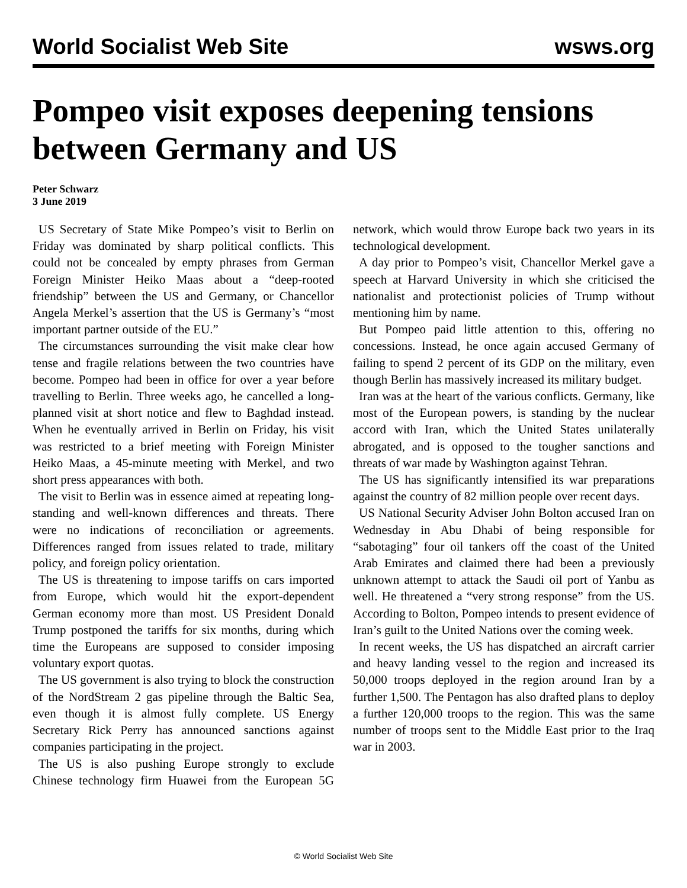World Socialist Web Site wsws.org
Pompeo visit exposes deepening tensions between Germany and US
Peter Schwarz
3 June 2019
US Secretary of State Mike Pompeo’s visit to Berlin on Friday was dominated by sharp political conflicts. This could not be concealed by empty phrases from German Foreign Minister Heiko Maas about a “deep-rooted friendship” between the US and Germany, or Chancellor Angela Merkel’s assertion that the US is Germany’s “most important partner outside of the EU.”
The circumstances surrounding the visit make clear how tense and fragile relations between the two countries have become. Pompeo had been in office for over a year before travelling to Berlin. Three weeks ago, he cancelled a long-planned visit at short notice and flew to Baghdad instead. When he eventually arrived in Berlin on Friday, his visit was restricted to a brief meeting with Foreign Minister Heiko Maas, a 45-minute meeting with Merkel, and two short press appearances with both.
The visit to Berlin was in essence aimed at repeating long-standing and well-known differences and threats. There were no indications of reconciliation or agreements. Differences ranged from issues related to trade, military policy, and foreign policy orientation.
The US is threatening to impose tariffs on cars imported from Europe, which would hit the export-dependent German economy more than most. US President Donald Trump postponed the tariffs for six months, during which time the Europeans are supposed to consider imposing voluntary export quotas.
The US government is also trying to block the construction of the NordStream 2 gas pipeline through the Baltic Sea, even though it is almost fully complete. US Energy Secretary Rick Perry has announced sanctions against companies participating in the project.
The US is also pushing Europe strongly to exclude Chinese technology firm Huawei from the European 5G network, which would throw Europe back two years in its technological development.
A day prior to Pompeo’s visit, Chancellor Merkel gave a speech at Harvard University in which she criticised the nationalist and protectionist policies of Trump without mentioning him by name.
But Pompeo paid little attention to this, offering no concessions. Instead, he once again accused Germany of failing to spend 2 percent of its GDP on the military, even though Berlin has massively increased its military budget.
Iran was at the heart of the various conflicts. Germany, like most of the European powers, is standing by the nuclear accord with Iran, which the United States unilaterally abrogated, and is opposed to the tougher sanctions and threats of war made by Washington against Tehran.
The US has significantly intensified its war preparations against the country of 82 million people over recent days.
US National Security Adviser John Bolton accused Iran on Wednesday in Abu Dhabi of being responsible for “sabotaging” four oil tankers off the coast of the United Arab Emirates and claimed there had been a previously unknown attempt to attack the Saudi oil port of Yanbu as well. He threatened a “very strong response” from the US. According to Bolton, Pompeo intends to present evidence of Iran’s guilt to the United Nations over the coming week.
In recent weeks, the US has dispatched an aircraft carrier and heavy landing vessel to the region and increased its 50,000 troops deployed in the region around Iran by a further 1,500. The Pentagon has also drafted plans to deploy a further 120,000 troops to the region. This was the same number of troops sent to the Middle East prior to the Iraq war in 2003.
© World Socialist Web Site